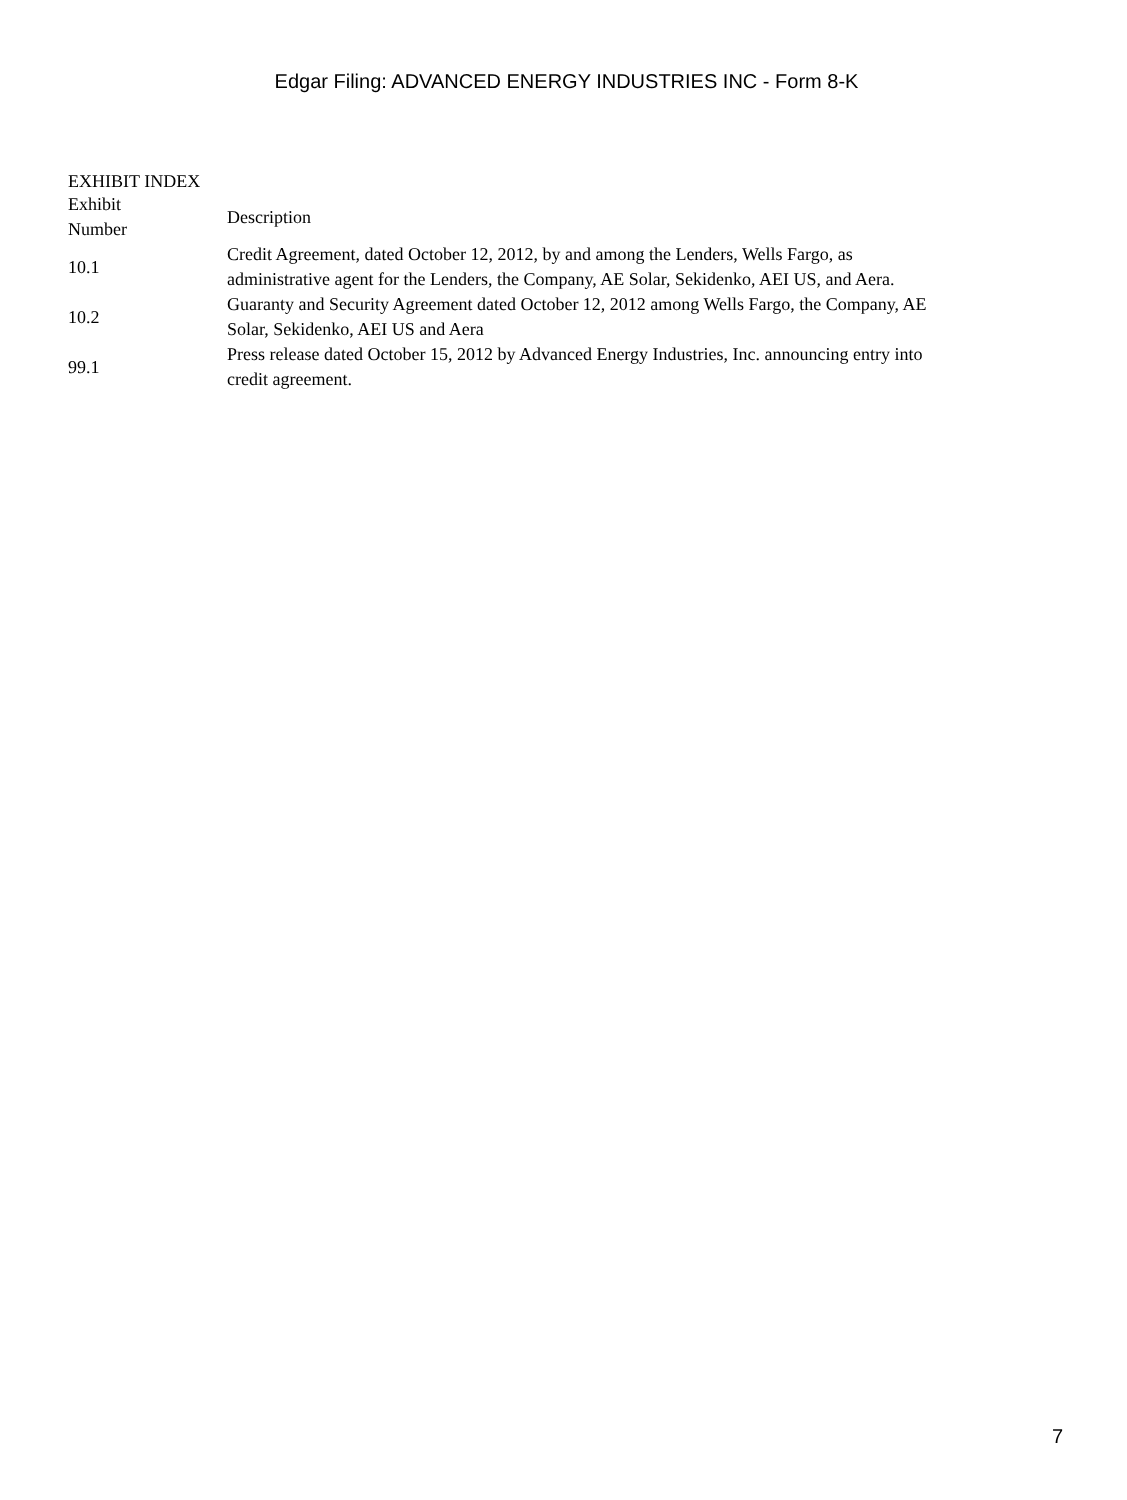Edgar Filing: ADVANCED ENERGY INDUSTRIES INC - Form 8-K
EXHIBIT INDEX
| Exhibit Number | Description |
| --- | --- |
| 10.1 | Credit Agreement, dated October 12, 2012, by and among the Lenders, Wells Fargo, as administrative agent for the Lenders, the Company, AE Solar, Sekidenko, AEI US, and Aera. |
| 10.2 | Guaranty and Security Agreement dated October 12, 2012 among Wells Fargo, the Company, AE Solar, Sekidenko, AEI US and Aera |
| 99.1 | Press release dated October 15, 2012 by Advanced Energy Industries, Inc. announcing entry into credit agreement. |
7